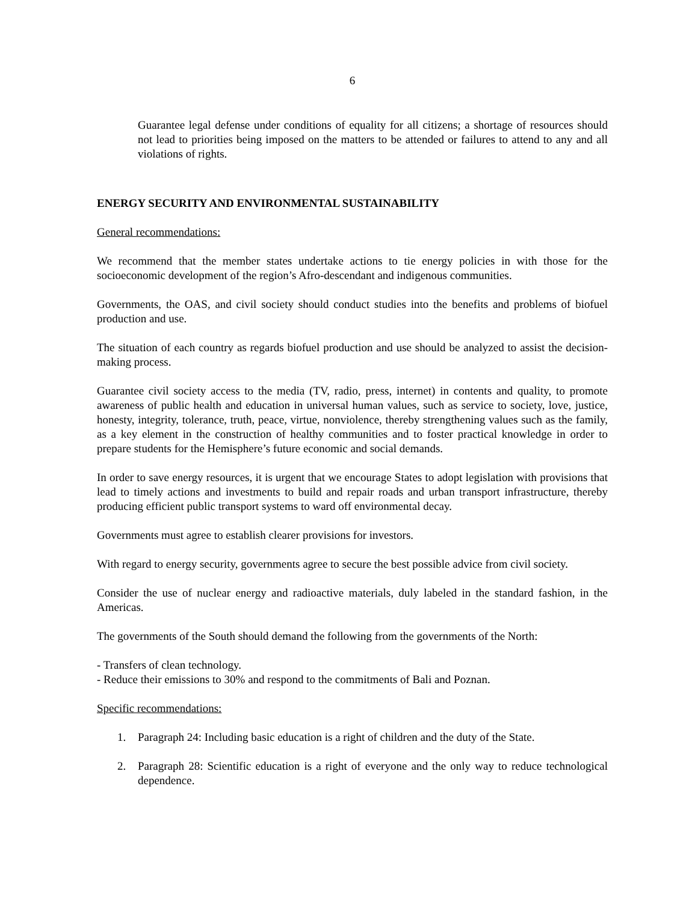6
Guarantee legal defense under conditions of equality for all citizens; a shortage of resources should not lead to priorities being imposed on the matters to be attended or failures to attend to any and all violations of rights.
ENERGY SECURITY AND ENVIRONMENTAL SUSTAINABILITY
General recommendations:
We recommend that the member states undertake actions to tie energy policies in with those for the socioeconomic development of the region’s Afro-descendant and indigenous communities.
Governments, the OAS, and civil society should conduct studies into the benefits and problems of biofuel production and use.
The situation of each country as regards biofuel production and use should be analyzed to assist the decision-making process.
Guarantee civil society access to the media (TV, radio, press, internet) in contents and quality, to promote awareness of public health and education in universal human values, such as service to society, love, justice, honesty, integrity, tolerance, truth, peace, virtue, nonviolence, thereby strengthening values such as the family, as a key element in the construction of healthy communities and to foster practical knowledge in order to prepare students for the Hemisphere’s future economic and social demands.
In order to save energy resources, it is urgent that we encourage States to adopt legislation with provisions that lead to timely actions and investments to build and repair roads and urban transport infrastructure, thereby producing efficient public transport systems to ward off environmental decay.
Governments must agree to establish clearer provisions for investors.
With regard to energy security, governments agree to secure the best possible advice from civil society.
Consider the use of nuclear energy and radioactive materials, duly labeled in the standard fashion, in the Americas.
The governments of the South should demand the following from the governments of the North:
- Transfers of clean technology.
- Reduce their emissions to 30% and respond to the commitments of Bali and Poznan.
Specific recommendations:
1. Paragraph 24: Including basic education is a right of children and the duty of the State.
2. Paragraph 28: Scientific education is a right of everyone and the only way to reduce technological dependence.